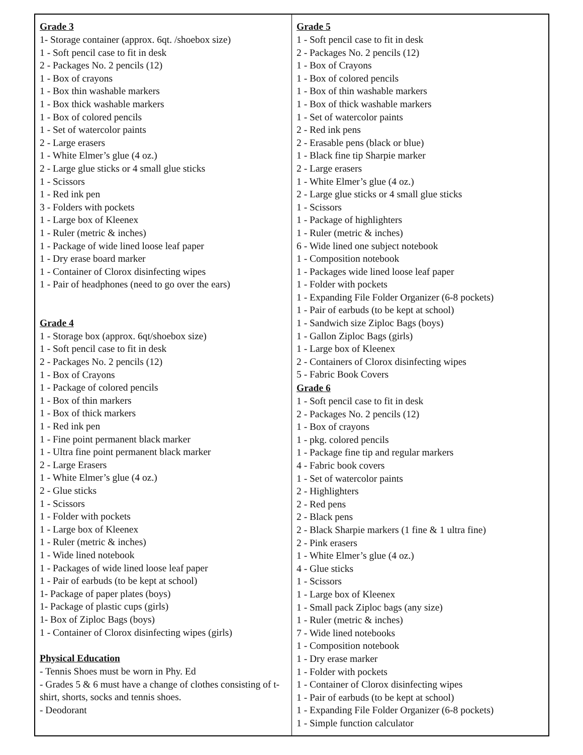| Grade 3 1- Storage container (approx. 6qt. /shoebox size) 1 - Soft pencil case to fit in desk 2 - Packages No. 2 pencils (12) 1 - Box of crayons 1 - Box thin washable markers 1 - Box thick washable markers 1 - Box of colored pencils 1 - Set of watercolor paints 2 - Large erasers 1 - White Elmer’s glue (4 oz.) 2 - Large glue sticks or 4 small glue sticks 1 - Scissors 1 - Red ink pen 3 - Folders with pockets 1 - Large box of Kleenex 1 - Ruler (metric & inches) 1 - Package of wide lined loose leaf paper 1 - Dry erase board marker 1 - Container of Clorox disinfecting wipes 1 - Pair of headphones (need to go over the ears) Grade 4 1 - Storage box (approx. 6qt/shoebox size) 1 - Soft pencil case to fit in desk 2 - Packages No. 2 pencils (12) 1 - Box of Crayons 1 - Package of colored pencils 1 - Box of thin markers 1 - Box of thick markers 1 - Red ink pen 1 - Fine point permanent black marker 1 - Ultra fine point permanent black marker 2 - Large Erasers 1 - White Elmer’s glue (4 oz.) 2 - Glue sticks 1 - Scissors 1 - Folder with pockets 1 - Large box of Kleenex 1 - Ruler (metric & inches) 1 - Wide lined notebook 1 - Packages of wide lined loose leaf paper 1 - Pair of earbuds (to be kept at school) 1- Package of paper plates (boys) 1- Package of plastic cups (girls) 1- Box of Ziploc Bags (boys) 1 - Container of Clorox disinfecting wipes (girls) Physical Education - Tennis Shoes must be worn in Phy. Ed - Grades 5 & 6 must have a change of clothes consisting of t-shirt, shorts, socks and tennis shoes. - Deodorant | Grade 5 1 - Soft pencil case to fit in desk 2 - Packages No. 2 pencils (12) 1 - Box of Crayons 1 - Box of colored pencils 1 - Box of thin washable markers 1 - Box of thick washable markers 1 - Set of watercolor paints 2 - Red ink pens 2 - Erasable pens (black or blue) 1 - Black fine tip Sharpie marker 2 - Large erasers 1 - White Elmer’s glue (4 oz.) 2 - Large glue sticks or 4 small glue sticks 1 - Scissors 1 - Package of highlighters 1 - Ruler (metric & inches) 6 - Wide lined one subject notebook 1 - Composition notebook 1 - Packages wide lined loose leaf paper 1 - Folder with pockets 1 - Expanding File Folder Organizer (6-8 pockets) 1 - Pair of earbuds (to be kept at school) 1 - Sandwich size Ziploc Bags (boys) 1 - Gallon Ziploc Bags (girls) 1 - Large box of Kleenex 2 - Containers of Clorox disinfecting wipes 5 - Fabric Book Covers Grade 6 1 - Soft pencil case to fit in desk 2 - Packages No. 2 pencils (12) 1 - Box of crayons 1 - pkg. colored pencils 1 - Package fine tip and regular markers 4 - Fabric book covers 1 - Set of watercolor paints 2 - Highlighters 2 - Red pens 2 - Black pens 2 - Black Sharpie markers (1 fine & 1 ultra fine) 2 - Pink erasers 1 - White Elmer’s glue (4 oz.) 4 - Glue sticks 1 - Scissors 1 - Large box of Kleenex 1 - Small pack Ziploc bags (any size) 1 - Ruler (metric & inches) 7 - Wide lined notebooks 1 - Composition notebook 1 - Dry erase marker 1 - Folder with pockets 1 - Container of Clorox disinfecting wipes 1 - Pair of earbuds (to be kept at school) 1 - Expanding File Folder Organizer (6-8 pockets) 1 - Simple function calculator |